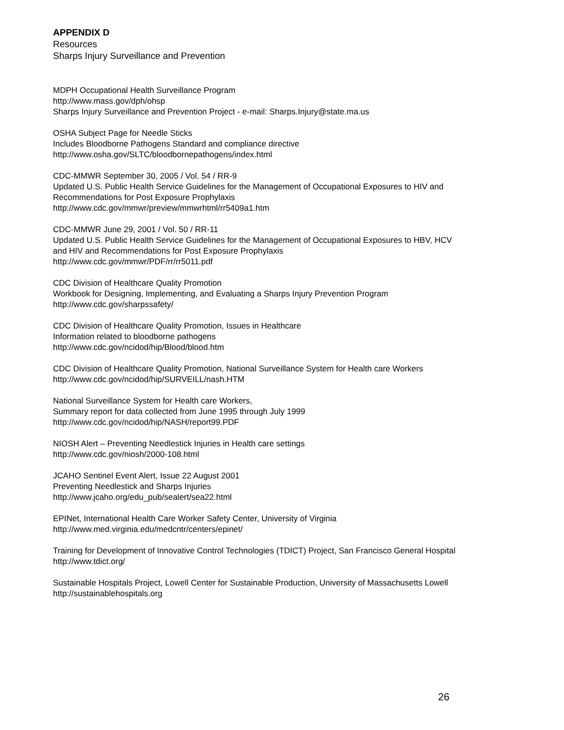APPENDIX D
Resources
Sharps Injury Surveillance and Prevention
MDPH Occupational Health Surveillance Program
http://www.mass.gov/dph/ohsp
Sharps Injury Surveillance and Prevention Project - e-mail: Sharps.Injury@state.ma.us
OSHA Subject Page for Needle Sticks
Includes Bloodborne Pathogens Standard and compliance directive
http://www.osha.gov/SLTC/bloodbornepathogens/index.html
CDC-MMWR September 30, 2005 / Vol. 54 / RR-9
Updated U.S. Public Health Service Guidelines for the Management of Occupational Exposures to HIV and
Recommendations for Post Exposure Prophylaxis
http://www.cdc.gov/mmwr/preview/mmwrhtml/rr5409a1.htm
CDC-MMWR June 29, 2001 / Vol. 50 / RR-11
Updated U.S. Public Health Service Guidelines for the Management of Occupational Exposures to HBV, HCV
and HIV and Recommendations for Post Exposure Prophylaxis
http://www.cdc.gov/mmwr/PDF/rr/rr5011.pdf
CDC Division of Healthcare Quality Promotion
Workbook for Designing, Implementing, and Evaluating a Sharps Injury Prevention Program
http://www.cdc.gov/sharpssafety/
CDC Division of Healthcare Quality Promotion, Issues in Healthcare
Information related to bloodborne pathogens
http://www.cdc.gov/ncidod/hip/Blood/blood.htm
CDC Division of Healthcare Quality Promotion, National Surveillance System for Health care Workers
http://www.cdc.gov/ncidod/hip/SURVEILL/nash.HTM
National Surveillance System for Health care Workers,
Summary report for data collected from June 1995 through July 1999
http://www.cdc.gov/ncidod/hip/NASH/report99.PDF
NIOSH Alert – Preventing Needlestick Injuries in Health care settings
http://www.cdc.gov/niosh/2000-108.html
JCAHO Sentinel Event Alert, Issue 22 August 2001
Preventing Needlestick and Sharps Injuries
http://www.jcaho.org/edu_pub/sealert/sea22.html
EPINet, International Health Care Worker Safety Center, University of Virginia
http://www.med.virginia.edu/medcntr/centers/epinet/
Training for Development of Innovative Control Technologies (TDICT) Project, San Francisco General Hospital
http://www.tdict.org/
Sustainable Hospitals Project, Lowell Center for Sustainable Production, University of Massachusetts Lowell
http://sustainablehospitals.org
26